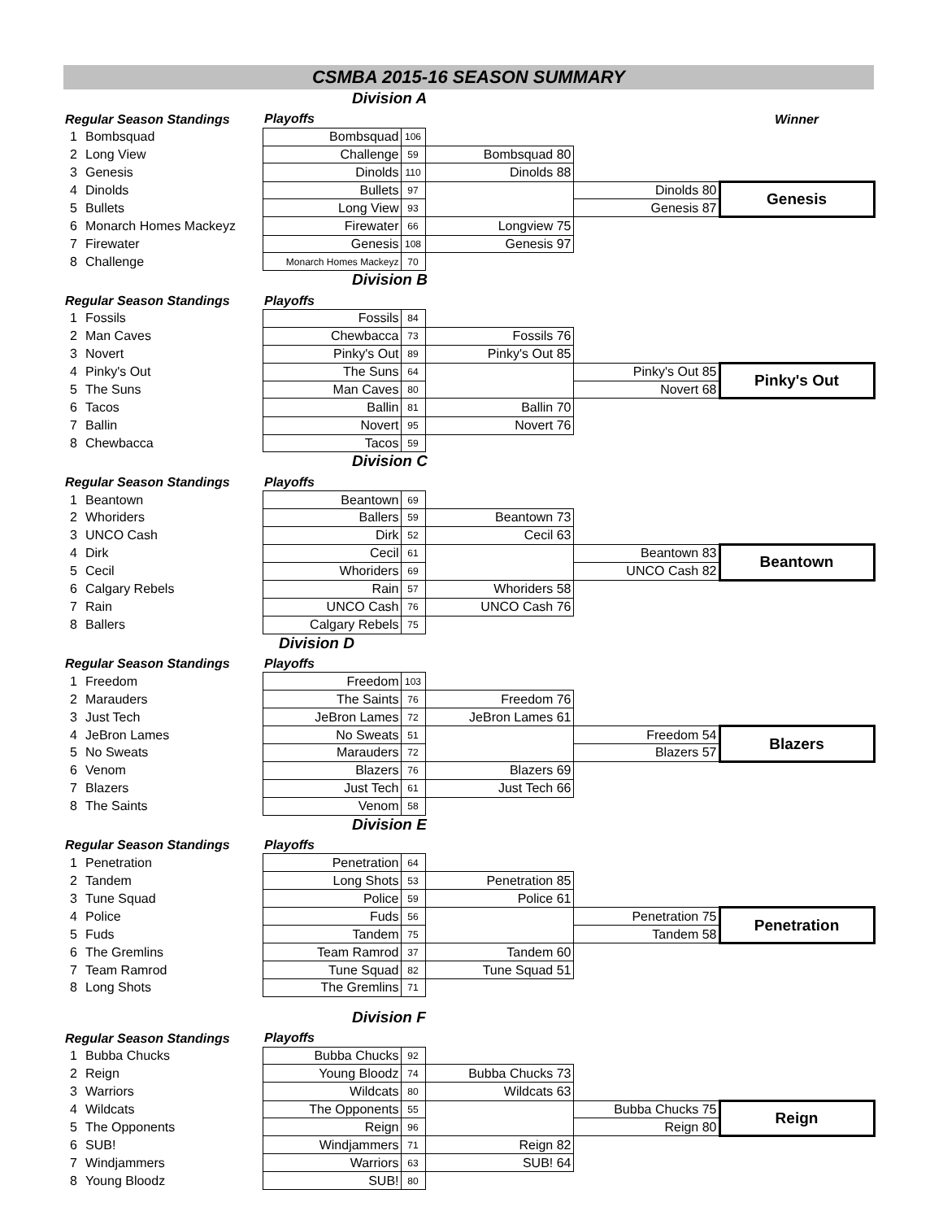CSMBA 2015-16 SEASON SUMMARY
Division A
| Regular Season Standings | | Playoffs | | | | Winner |
| 1 | Bombsquad | Bombsquad | 106 | | | |
| 2 | Long View | Challenge | 59 | Bombsquad 80 | | |
| 3 | Genesis | Dinolds | 110 | Dinolds 88 | | |
| 4 | Dinolds | Bullets | 97 | | Dinolds 80 | Genesis |
| 5 | Bullets | Long View | 93 | | Genesis 87 | |
| 6 | Monarch Homes Mackeyz | Firewater | 66 | Longview 75 | | |
| 7 | Firewater | Genesis | 108 | Genesis 97 | | |
| 8 | Challenge | Monarch Homes Mackeyz | 70 | | | |
Division B
| Regular Season Standings | | Playoffs | | | | |
| 1 | Fossils | Fossils | 84 | | | |
| 2 | Man Caves | Chewbacca | 73 | Fossils 76 | | |
| 3 | Novert | Pinky's Out | 89 | Pinky's Out 85 | | |
| 4 | Pinky's Out | The Suns | 64 | | Pinky's Out 85 | Pinky's Out |
| 5 | The Suns | Man Caves | 80 | | Novert 68 | |
| 6 | Tacos | Ballin | 81 | Ballin 70 | | |
| 7 | Ballin | Novert | 95 | Novert 76 | | |
| 8 | Chewbacca | Tacos | 59 | | | |
Division C
| Regular Season Standings | | Playoffs | | | | |
| 1 | Beantown | Beantown | 69 | | | |
| 2 | Whoriders | Ballers | 59 | Beantown 73 | | |
| 3 | UNCO Cash | Dirk | 52 | Cecil 63 | | |
| 4 | Dirk | Cecil | 61 | | Beantown 83 | Beantown |
| 5 | Cecil | Whoriders | 69 | | UNCO Cash 82 | |
| 6 | Calgary Rebels | Rain | 57 | Whoriders 58 | | |
| 7 | Rain | UNCO Cash | 76 | UNCO Cash 76 | | |
| 8 | Ballers | Calgary Rebels | 75 | | | |
Division D
| Regular Season Standings | | Playoffs | | | | |
| 1 | Freedom | Freedom | 103 | | | |
| 2 | Marauders | The Saints | 76 | Freedom 76 | | |
| 3 | Just Tech | JeBron Lames | 72 | JeBron Lames 61 | | |
| 4 | JeBron Lames | No Sweats | 51 | | Freedom 54 | Blazers |
| 5 | No Sweats | Marauders | 72 | | Blazers 57 | |
| 6 | Venom | Blazers | 76 | Blazers 69 | | |
| 7 | Blazers | Just Tech | 61 | Just Tech 66 | | |
| 8 | The Saints | Venom | 58 | | | |
Division E
| Regular Season Standings | | Playoffs | | | | |
| 1 | Penetration | Penetration | 64 | | | |
| 2 | Tandem | Long Shots | 53 | Penetration 85 | | |
| 3 | Tune Squad | Police | 59 | Police 61 | | |
| 4 | Police | Fuds | 56 | | Penetration 75 | Penetration |
| 5 | Fuds | Tandem | 75 | | Tandem 58 | |
| 6 | The Gremlins | Team Ramrod | 37 | Tandem 60 | | |
| 7 | Team Ramrod | Tune Squad | 82 | Tune Squad 51 | | |
| 8 | Long Shots | The Gremlins | 71 | | | |
Division F
| Regular Season Standings | | Playoffs | | | | |
| 1 | Bubba Chucks | Bubba Chucks | 92 | | | |
| 2 | Reign | Young Bloodz | 74 | Bubba Chucks 73 | | |
| 3 | Warriors | Wildcats | 80 | Wildcats 63 | | |
| 4 | Wildcats | The Opponents | 55 | | Bubba Chucks 75 | Reign |
| 5 | The Opponents | Reign | 96 | | Reign 80 | |
| 6 | SUB! | Windjammers | 71 | Reign 82 | | |
| 7 | Windjammers | Warriors | 63 | SUB! 64 | | |
| 8 | Young Bloodz | SUB! | 80 | | | |